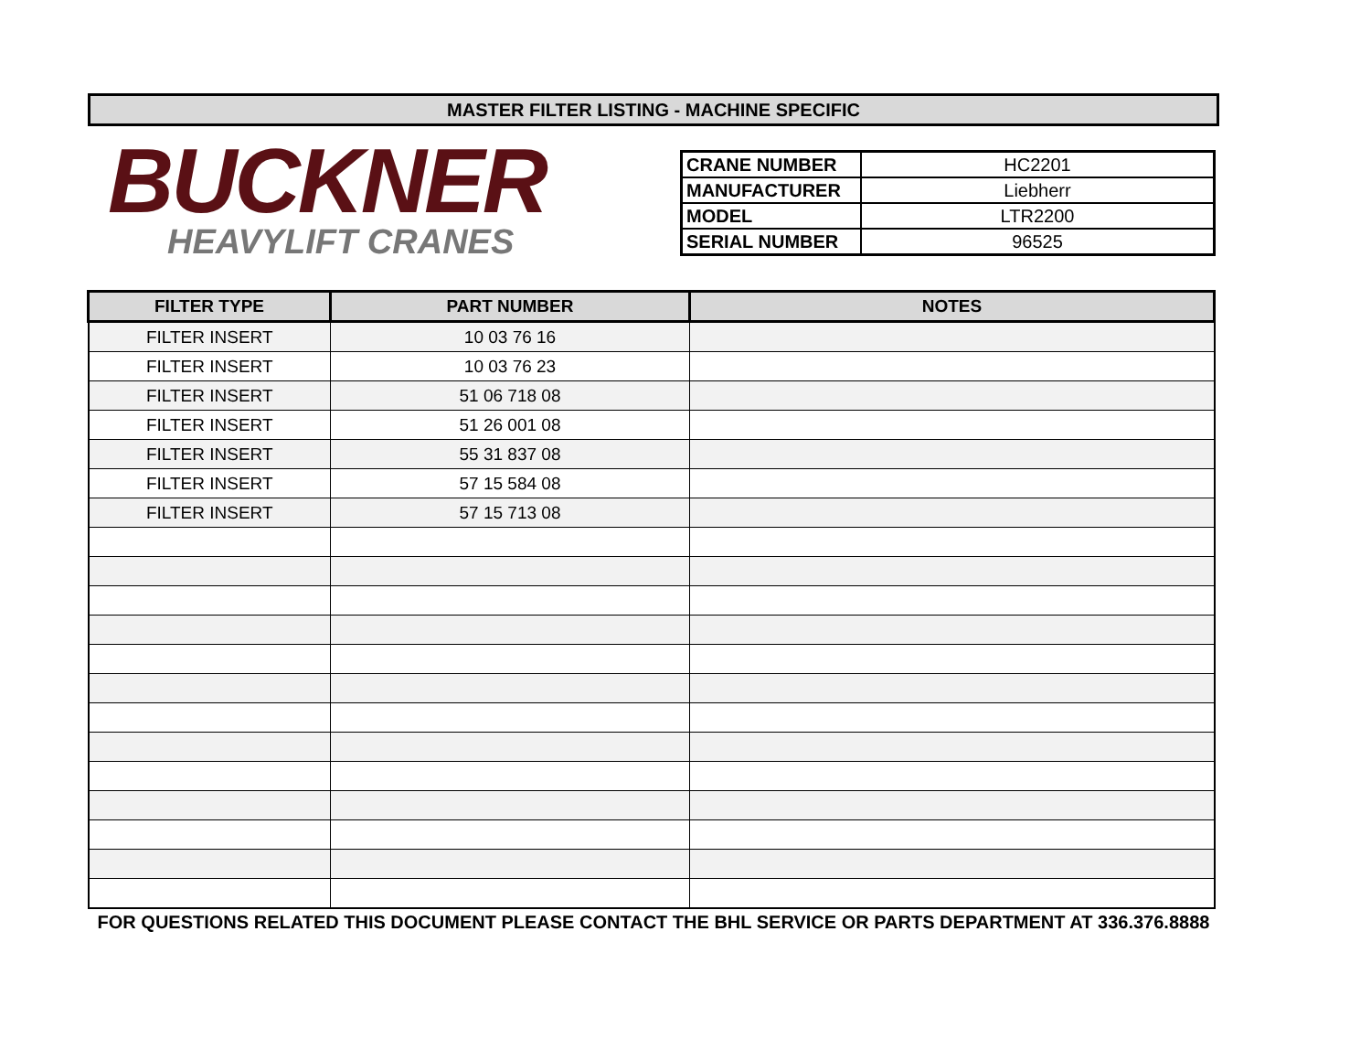MASTER FILTER LISTING - MACHINE SPECIFIC
BUCKNER
HEAVYLIFT CRANES
| CRANE NUMBER | HC2201 |
| MANUFACTURER | Liebherr |
| MODEL | LTR2200 |
| SERIAL NUMBER | 96525 |
| FILTER TYPE | PART NUMBER | NOTES |
| --- | --- | --- |
| FILTER INSERT | 10 03 76 16 | |
| FILTER INSERT | 10 03 76 23 | |
| FILTER INSERT | 51 06 718 08 | |
| FILTER INSERT | 51 26 001 08 | |
| FILTER INSERT | 55 31 837 08 | |
| FILTER INSERT | 57 15 584 08 | |
| FILTER INSERT | 57 15 713 08 | |
FOR QUESTIONS RELATED THIS DOCUMENT PLEASE CONTACT THE BHL SERVICE OR PARTS DEPARTMENT AT 336.376.8888